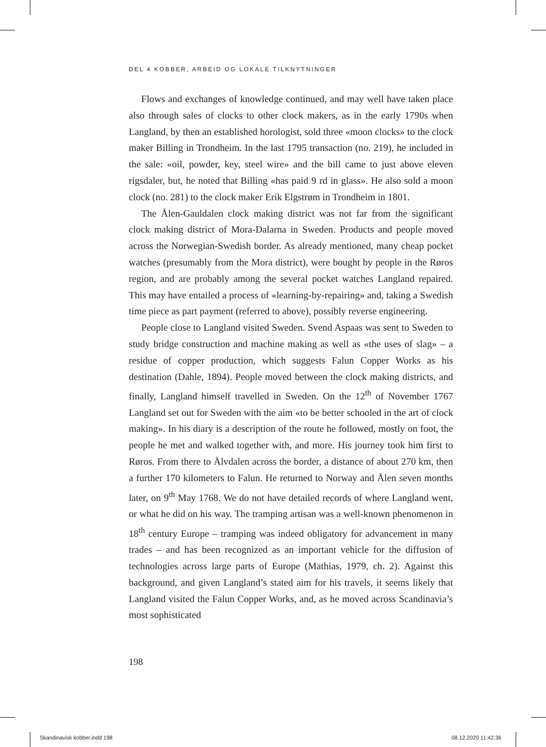DEL 4 KOBBER, ARBEID OG LOKALE TILKNYTNINGER
Flows and exchanges of knowledge continued, and may well have taken place also through sales of clocks to other clock makers, as in the early 1790s when Langland, by then an established horologist, sold three «moon clocks» to the clock maker Billing in Trondheim. In the last 1795 transaction (no. 219), he included in the sale: «oil, powder, key, steel wire» and the bill came to just above eleven rigsdaler, but, he noted that Billing «has paid 9 rd in glass». He also sold a moon clock (no. 281) to the clock maker Erik Elgstrøm in Trondheim in 1801.
The Ålen-Gauldalen clock making district was not far from the significant clock making district of Mora-Dalarna in Sweden. Products and people moved across the Norwegian-Swedish border. As already mentioned, many cheap pocket watches (presumably from the Mora district), were bought by people in the Røros region, and are probably among the several pocket watches Langland repaired. This may have entailed a process of «learning-by-repairing» and, taking a Swedish time piece as part payment (referred to above), possibly reverse engineering.
People close to Langland visited Sweden. Svend Aspaas was sent to Sweden to study bridge construction and machine making as well as «the uses of slag» – a residue of copper production, which suggests Falun Copper Works as his destination (Dahle, 1894). People moved between the clock making districts, and finally, Langland himself travelled in Sweden. On the 12<sup>th</sup> of November 1767 Langland set out for Sweden with the aim «to be better schooled in the art of clock making». In his diary is a description of the route he followed, mostly on foot, the people he met and walked together with, and more. His journey took him first to Røros. From there to Älvdalen across the border, a distance of about 270 km, then a further 170 kilometers to Falun. He returned to Norway and Ålen seven months later, on 9<sup>th</sup> May 1768. We do not have detailed records of where Langland went, or what he did on his way. The tramping artisan was a well-known phenomenon in 18<sup>th</sup> century Europe – tramping was indeed obligatory for advancement in many trades – and has been recognized as an important vehicle for the diffusion of technologies across large parts of Europe (Mathias, 1979, ch. 2). Against this background, and given Langland’s stated aim for his travels, it seems likely that Langland visited the Falun Copper Works, and, as he moved across Scandinavia’s most sophisticated
198
Skandinavisk kobber.indd 198 08.12.2020 11:42:36